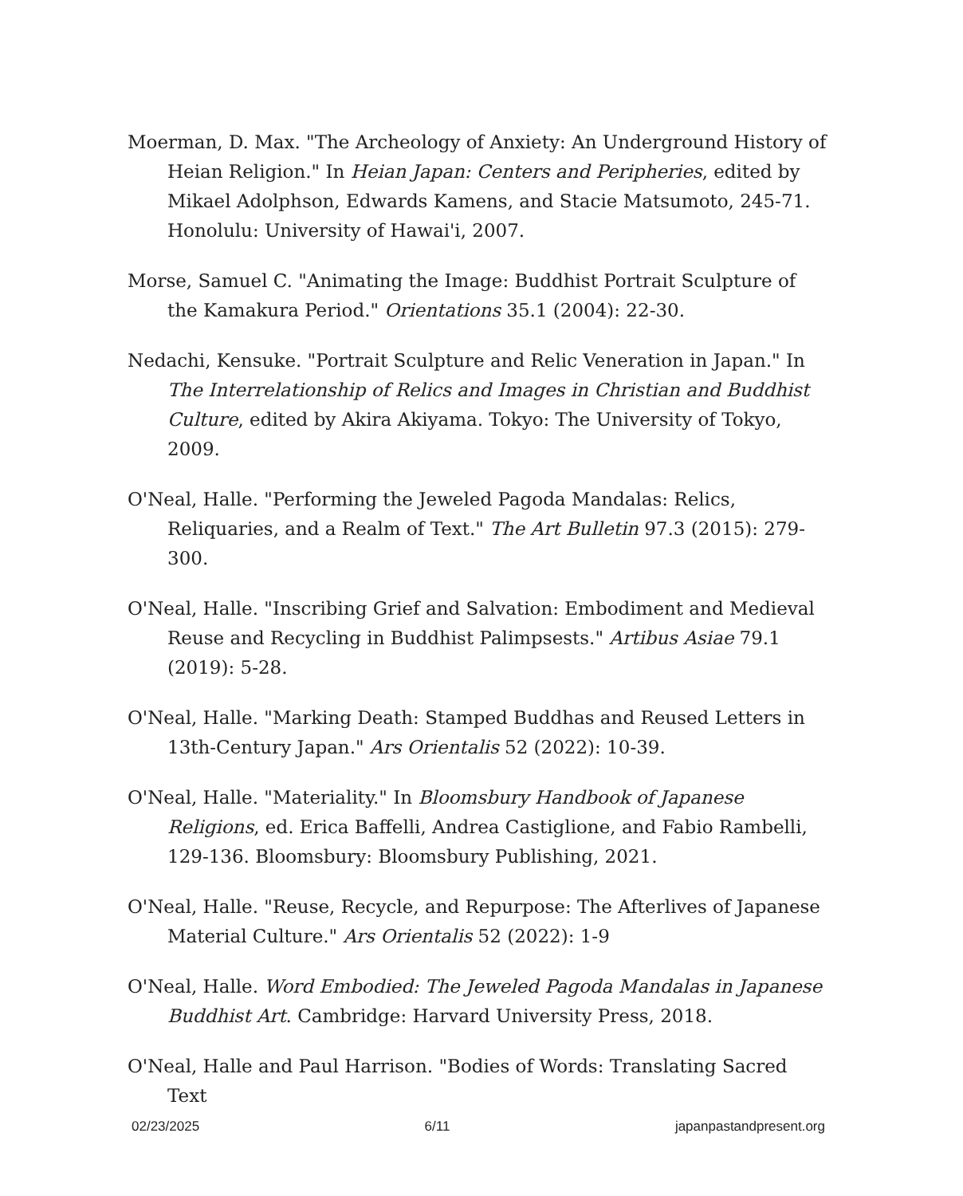Moerman, D. Max. "The Archeology of Anxiety: An Underground History of Heian Religion." In Heian Japan: Centers and Peripheries, edited by Mikael Adolphson, Edwards Kamens, and Stacie Matsumoto, 245-71. Honolulu: University of Hawai'i, 2007.
Morse, Samuel C. "Animating the Image: Buddhist Portrait Sculpture of the Kamakura Period." Orientations 35.1 (2004): 22-30.
Nedachi, Kensuke. "Portrait Sculpture and Relic Veneration in Japan." In The Interrelationship of Relics and Images in Christian and Buddhist Culture, edited by Akira Akiyama. Tokyo: The University of Tokyo, 2009.
O'Neal, Halle. "Performing the Jeweled Pagoda Mandalas: Relics, Reliquaries, and a Realm of Text." The Art Bulletin 97.3 (2015): 279-300.
O'Neal, Halle. "Inscribing Grief and Salvation: Embodiment and Medieval Reuse and Recycling in Buddhist Palimpsests." Artibus Asiae 79.1 (2019): 5-28.
O'Neal, Halle. "Marking Death: Stamped Buddhas and Reused Letters in 13th-Century Japan." Ars Orientalis 52 (2022): 10-39.
O'Neal, Halle. "Materiality." In Bloomsbury Handbook of Japanese Religions, ed. Erica Baffelli, Andrea Castiglione, and Fabio Rambelli, 129-136. Bloomsbury: Bloomsbury Publishing, 2021.
O'Neal, Halle. "Reuse, Recycle, and Repurpose: The Afterlives of Japanese Material Culture." Ars Orientalis 52 (2022): 1-9
O'Neal, Halle. Word Embodied: The Jeweled Pagoda Mandalas in Japanese Buddhist Art. Cambridge: Harvard University Press, 2018.
O'Neal, Halle and Paul Harrison. "Bodies of Words: Translating Sacred Text
02/23/2025 6/11 japanpastandpresent.org